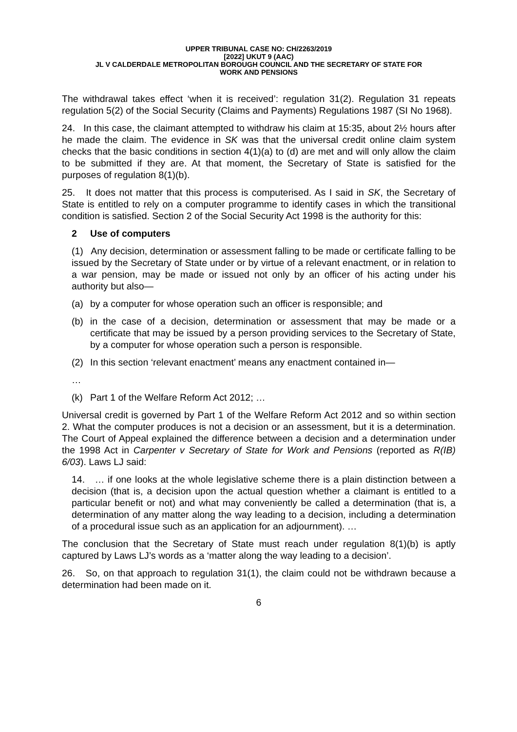UPPER TRIBUNAL CASE NO: CH/2263/2019
[2022] UKUT 9 (AAC)
JL V CALDERDALE METROPOLITAN BOROUGH COUNCIL AND THE SECRETARY OF STATE FOR
WORK AND PENSIONS
The withdrawal takes effect ‘when it is received’: regulation 31(2). Regulation 31 repeats regulation 5(2) of the Social Security (Claims and Payments) Regulations 1987 (SI No 1968).
24. In this case, the claimant attempted to withdraw his claim at 15:35, about 2½ hours after he made the claim. The evidence in SK was that the universal credit online claim system checks that the basic conditions in section 4(1)(a) to (d) are met and will only allow the claim to be submitted if they are. At that moment, the Secretary of State is satisfied for the purposes of regulation 8(1)(b).
25. It does not matter that this process is computerised. As I said in SK, the Secretary of State is entitled to rely on a computer programme to identify cases in which the transitional condition is satisfied. Section 2 of the Social Security Act 1998 is the authority for this:
2 Use of computers
(1) Any decision, determination or assessment falling to be made or certificate falling to be issued by the Secretary of State under or by virtue of a relevant enactment, or in relation to a war pension, may be made or issued not only by an officer of his acting under his authority but also—
(a) by a computer for whose operation such an officer is responsible; and
(b) in the case of a decision, determination or assessment that may be made or a certificate that may be issued by a person providing services to the Secretary of State, by a computer for whose operation such a person is responsible.
(2) In this section ‘relevant enactment’ means any enactment contained in—
…
(k) Part 1 of the Welfare Reform Act 2012; …
Universal credit is governed by Part 1 of the Welfare Reform Act 2012 and so within section 2. What the computer produces is not a decision or an assessment, but it is a determination. The Court of Appeal explained the difference between a decision and a determination under the 1998 Act in Carpenter v Secretary of State for Work and Pensions (reported as R(IB) 6/03). Laws LJ said:
14. … if one looks at the whole legislative scheme there is a plain distinction between a decision (that is, a decision upon the actual question whether a claimant is entitled to a particular benefit or not) and what may conveniently be called a determination (that is, a determination of any matter along the way leading to a decision, including a determination of a procedural issue such as an application for an adjournment). …
The conclusion that the Secretary of State must reach under regulation 8(1)(b) is aptly captured by Laws LJ’s words as a ‘matter along the way leading to a decision’.
26. So, on that approach to regulation 31(1), the claim could not be withdrawn because a determination had been made on it.
6